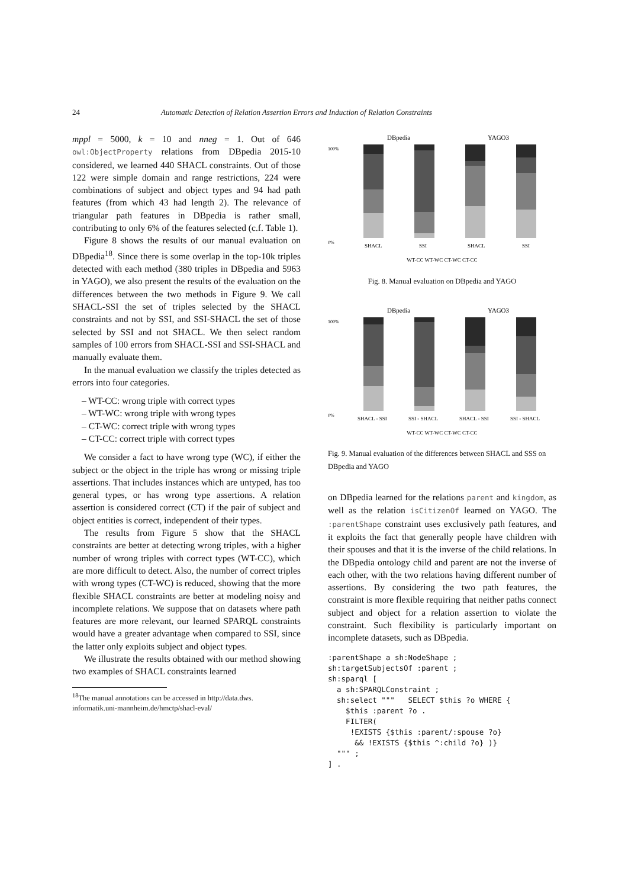24 Automatic Detection of Relation Assertion Errors and Induction of Relation Constraints
mppl = 5000, k = 10 and nneg = 1. Out of 646 owl:ObjectProperty relations from DBpedia 2015-10 considered, we learned 440 SHACL constraints. Out of those 122 were simple domain and range restrictions, 224 were combinations of subject and object types and 94 had path features (from which 43 had length 2). The relevance of triangular path features in DBpedia is rather small, contributing to only 6% of the features selected (c.f. Table 1).
Figure 8 shows the results of our manual evaluation on DBpedia<sup>18</sup>. Since there is some overlap in the top-10k triples detected with each method (380 triples in DBpedia and 5963 in YAGO), we also present the results of the evaluation on the differences between the two methods in Figure 9. We call SHACL-SSI the set of triples selected by the SHACL constraints and not by SSI, and SSI-SHACL the set of those selected by SSI and not SHACL. We then select random samples of 100 errors from SHACL-SSI and SSI-SHACL and manually evaluate them.
In the manual evaluation we classify the triples detected as errors into four categories.
– WT-CC: wrong triple with correct types
– WT-WC: wrong triple with wrong types
– CT-WC: correct triple with wrong types
– CT-CC: correct triple with correct types
We consider a fact to have wrong type (WC), if either the subject or the object in the triple has wrong or missing triple assertions. That includes instances which are untyped, has too general types, or has wrong type assertions. A relation assertion is considered correct (CT) if the pair of subject and object entities is correct, independent of their types.
The results from Figure 5 show that the SHACL constraints are better at detecting wrong triples, with a higher number of wrong triples with correct types (WT-CC), which are more difficult to detect. Also, the number of correct triples with wrong types (CT-WC) is reduced, showing that the more flexible SHACL constraints are better at modeling noisy and incomplete relations. We suppose that on datasets where path features are more relevant, our learned SPARQL constraints would have a greater advantage when compared to SSI, since the latter only exploits subject and object types.
We illustrate the results obtained with our method showing two examples of SHACL constraints learned
<sup>18</sup> The manual annotations can be accessed in http://data.dws.
informatik.uni-mannheim.de/hmctp/shacl-eval/
DBpedia
YAGO3
100%
0%
SHACL
SSI
SHACL
SSI
WT-CC WT-WC CT-WC CT-CC
Fig. 8. Manual evaluation on DBpedia and YAGO
DBpedia
YAGO3
100%
0%
SHACL - SSI
SSI - SHACL
SHACL - SSI
SSI - SHACL
WT-CC WT-WC CT-WC CT-CC
Fig. 9. Manual evaluation of the differences between SHACL and SSS on DBpedia and YAGO
on DBpedia learned for the relations parent and kingdom, as well as the relation isCitizenOf learned on YAGO. The :parentShape constraint uses exclusively path features, and it exploits the fact that generally people have children with their spouses and that it is the inverse of the child relations. In the DBpedia ontology child and parent are not the inverse of each other, with the two relations having different number of assertions. By considering the two path features, the constraint is more flexible requiring that neither paths connect subject and object for a relation assertion to violate the constraint. Such flexibility is particularly important on incomplete datasets, such as DBpedia.
:parentShape a sh:NodeShape ;
sh:targetSubjectsOf :parent ;
sh:sparql [
  a sh:SPARQLConstraint ;
  sh:select """   SELECT $this ?o WHERE {
    $this :parent ?o .
    FILTER(
     !EXISTS {$this :parent/:spouse ?o}
      && !EXISTS {$this ^:child ?o} )}
  """ ;
] .